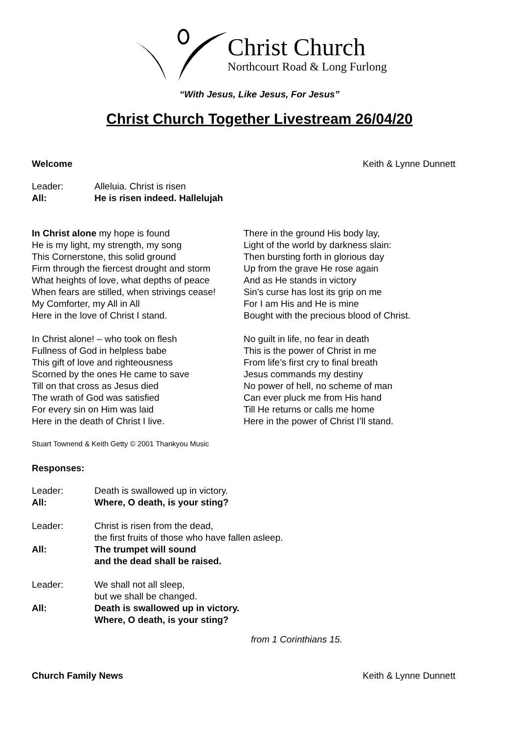Christ Church
Northcourt Road & Long Furlong
“With Jesus, Like Jesus, For Jesus”
Christ Church Together Livestream 26/04/20
Welcome Keith & Lynne Dunnett
Leader: Alleluia. Christ is risen
All: He is risen indeed. Hallelujah
In Christ alone my hope is found
He is my light, my strength, my song
This Cornerstone, this solid ground
Firm through the fiercest drought and storm
What heights of love, what depths of peace
When fears are stilled, when strivings cease!
My Comforter, my All in All
Here in the love of Christ I stand.
In Christ alone! – who took on flesh
Fullness of God in helpless babe
This gift of love and righteousness
Scorned by the ones He came to save
Till on that cross as Jesus died
The wrath of God was satisfied
For every sin on Him was laid
Here in the death of Christ I live.
There in the ground His body lay,
Light of the world by darkness slain:
Then bursting forth in glorious day
Up from the grave He rose again
And as He stands in victory
Sin’s curse has lost its grip on me
For I am His and He is mine
Bought with the precious blood of Christ.
No guilt in life, no fear in death
This is the power of Christ in me
From life’s first cry to final breath
Jesus commands my destiny
No power of hell, no scheme of man
Can ever pluck me from His hand
Till He returns or calls me home
Here in the power of Christ I’ll stand.
Stuart Townend & Keith Getty © 2001 Thankyou Music
Responses:
Leader: Death is swallowed up in victory.
All: Where, O death, is your sting?
Leader: Christ is risen from the dead,
the first fruits of those who have fallen asleep.
All: The trumpet will sound
and the dead shall be raised.
Leader: We shall not all sleep,
but we shall be changed.
All: Death is swallowed up in victory.
Where, O death, is your sting?
from 1 Corinthians 15.
Church Family News Keith & Lynne Dunnett